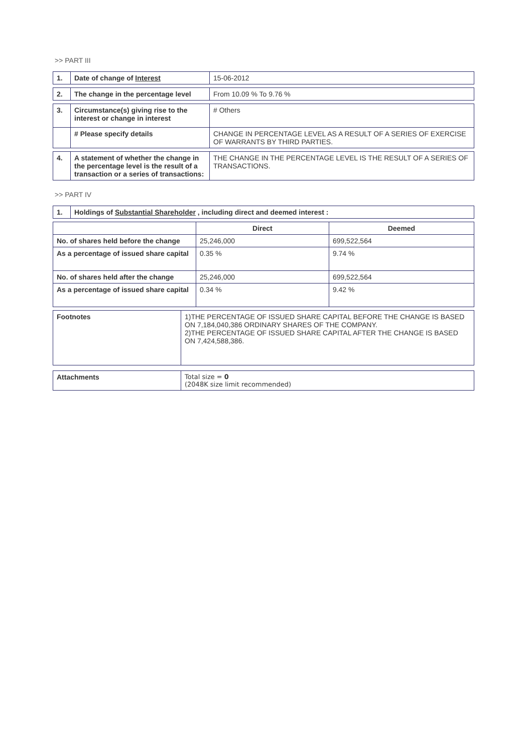>> PART III
| 1. | Date of change of Interest | 15-06-2012 |
| 2. | The change in the percentage level | From 10.09 % To 9.76 % |
| 3. | Circumstance(s) giving rise to the interest or change in interest | # Others |
| | # Please specify details | CHANGE IN PERCENTAGE LEVEL AS A RESULT OF A SERIES OF EXERCISE OF WARRANTS BY THIRD PARTIES. |
| 4. | A statement of whether the change in the percentage level is the result of a transaction or a series of transactions: | THE CHANGE IN THE PERCENTAGE LEVEL IS THE RESULT OF A SERIES OF TRANSACTIONS. |
>> PART IV
| 1. | Holdings of Substantial Shareholder , including direct and deemed interest : |
| | Direct | Deemed |
| --- | --- | --- |
| No. of shares held before the change | 25,246,000 | 699,522,564 |
| As a percentage of issued share capital | 0.35 % | 9.74 % |
| No. of shares held after the change | 25,246,000 | 699,522,564 |
| As a percentage of issued share capital | 0.34 % | 9.42 % |
| Footnotes | 1)THE PERCENTAGE OF ISSUED SHARE CAPITAL BEFORE THE CHANGE IS BASED ON 7,184,040,386 ORDINARY SHARES OF THE COMPANY. 2)THE PERCENTAGE OF ISSUED SHARE CAPITAL AFTER THE CHANGE IS BASED ON 7,424,588,386. |
| Attachments | Total size = 0 (2048K size limit recommended) |